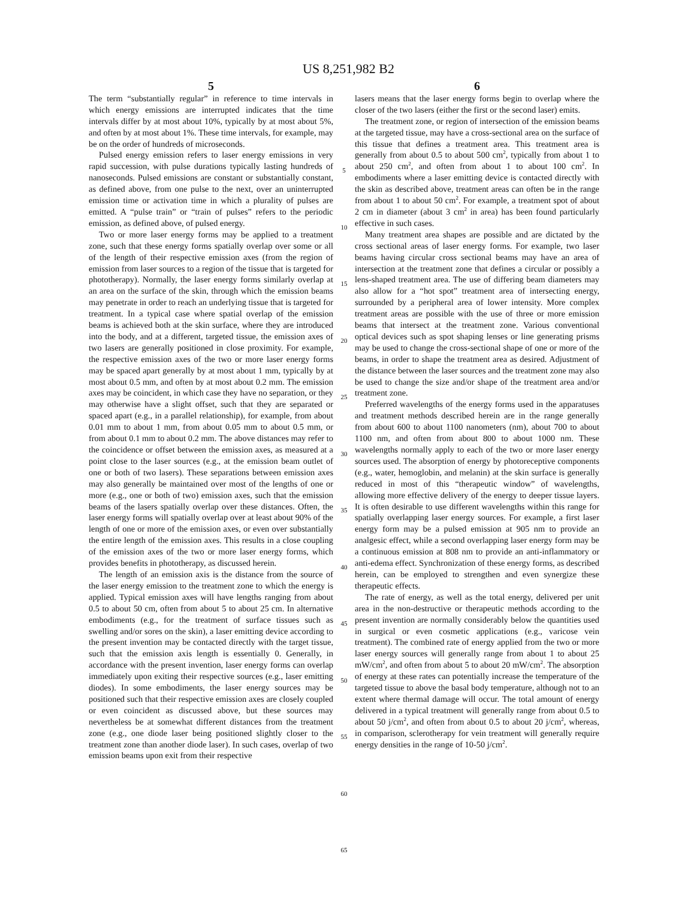US 8,251,982 B2
5
The term “substantially regular” in reference to time intervals in which energy emissions are interrupted indicates that the time intervals differ by at most about 10%, typically by at most about 5%, and often by at most about 1%. These time intervals, for example, may be on the order of hundreds of microseconds.
Pulsed energy emission refers to laser energy emissions in very rapid succession, with pulse durations typically lasting hundreds of nanoseconds. Pulsed emissions are constant or substantially constant, as defined above, from one pulse to the next, over an uninterrupted emission time or activation time in which a plurality of pulses are emitted. A “pulse train” or “train of pulses” refers to the periodic emission, as defined above, of pulsed energy.
Two or more laser energy forms may be applied to a treatment zone, such that these energy forms spatially overlap over some or all of the length of their respective emission axes (from the region of emission from laser sources to a region of the tissue that is targeted for phototherapy). Normally, the laser energy forms similarly overlap at an area on the surface of the skin, through which the emission beams may penetrate in order to reach an underlying tissue that is targeted for treatment. In a typical case where spatial overlap of the emission beams is achieved both at the skin surface, where they are introduced into the body, and at a different, targeted tissue, the emission axes of two lasers are generally positioned in close proximity. For example, the respective emission axes of the two or more laser energy forms may be spaced apart generally by at most about 1 mm, typically by at most about 0.5 mm, and often by at most about 0.2 mm. The emission axes may be coincident, in which case they have no separation, or they may otherwise have a slight offset, such that they are separated or spaced apart (e.g., in a parallel relationship), for example, from about 0.01 mm to about 1 mm, from about 0.05 mm to about 0.5 mm, or from about 0.1 mm to about 0.2 mm. The above distances may refer to the coincidence or offset between the emission axes, as measured at a point close to the laser sources (e.g., at the emission beam outlet of one or both of two lasers). These separations between emission axes may also generally be maintained over most of the lengths of one or more (e.g., one or both of two) emission axes, such that the emission beams of the lasers spatially overlap over these distances. Often, the laser energy forms will spatially overlap over at least about 90% of the length of one or more of the emission axes, or even over substantially the entire length of the emission axes. This results in a close coupling of the emission axes of the two or more laser energy forms, which provides benefits in phototherapy, as discussed herein.
The length of an emission axis is the distance from the source of the laser energy emission to the treatment zone to which the energy is applied. Typical emission axes will have lengths ranging from about 0.5 to about 50 cm, often from about 5 to about 25 cm. In alternative embodiments (e.g., for the treatment of surface tissues such as swelling and/or sores on the skin), a laser emitting device according to the present invention may be contacted directly with the target tissue, such that the emission axis length is essentially 0. Generally, in accordance with the present invention, laser energy forms can overlap immediately upon exiting their respective sources (e.g., laser emitting diodes). In some embodiments, the laser energy sources may be positioned such that their respective emission axes are closely coupled or even coincident as discussed above, but these sources may nevertheless be at somewhat different distances from the treatment zone (e.g., one diode laser being positioned slightly closer to the treatment zone than another diode laser). In such cases, overlap of two emission beams upon exit from their respective
5
10
15
20
25
30
35
40
45
50
55
60
65
6
lasers means that the laser energy forms begin to overlap where the closer of the two lasers (either the first or the second laser) emits.
The treatment zone, or region of intersection of the emission beams at the targeted tissue, may have a cross-sectional area on the surface of this tissue that defines a treatment area. This treatment area is generally from about 0.5 to about 500 cm<sup>2</sup>, typically from about 1 to about 250 cm<sup>2</sup>, and often from about 1 to about 100 cm<sup>2</sup>. In embodiments where a laser emitting device is contacted directly with the skin as described above, treatment areas can often be in the range from about 1 to about 50 cm<sup>2</sup>. For example, a treatment spot of about 2 cm in diameter (about 3 cm<sup>2</sup> in area) has been found particularly effective in such cases.
Many treatment area shapes are possible and are dictated by the cross sectional areas of laser energy forms. For example, two laser beams having circular cross sectional beams may have an area of intersection at the treatment zone that defines a circular or possibly a lens-shaped treatment area. The use of differing beam diameters may also allow for a “hot spot” treatment area of intersecting energy, surrounded by a peripheral area of lower intensity. More complex treatment areas are possible with the use of three or more emission beams that intersect at the treatment zone. Various conventional optical devices such as spot shaping lenses or line generating prisms may be used to change the cross-sectional shape of one or more of the beams, in order to shape the treatment area as desired. Adjustment of the distance between the laser sources and the treatment zone may also be used to change the size and/or shape of the treatment area and/or treatment zone.
Preferred wavelengths of the energy forms used in the apparatuses and treatment methods described herein are in the range generally from about 600 to about 1100 nanometers (nm), about 700 to about 1100 nm, and often from about 800 to about 1000 nm. These wavelengths normally apply to each of the two or more laser energy sources used. The absorption of energy by photoreceptive components (e.g., water, hemoglobin, and melanin) at the skin surface is generally reduced in most of this “therapeutic window” of wavelengths, allowing more effective delivery of the energy to deeper tissue layers. It is often desirable to use different wavelengths within this range for spatially overlapping laser energy sources. For example, a first laser energy form may be a pulsed emission at 905 nm to provide an analgesic effect, while a second overlapping laser energy form may be a continuous emission at 808 nm to provide an anti-inflammatory or anti-edema effect. Synchronization of these energy forms, as described herein, can be employed to strengthen and even synergize these therapeutic effects.
The rate of energy, as well as the total energy, delivered per unit area in the non-destructive or therapeutic methods according to the present invention are normally considerably below the quantities used in surgical or even cosmetic applications (e.g., varicose vein treatment). The combined rate of energy applied from the two or more laser energy sources will generally range from about 1 to about 25 mW/cm<sup>2</sup>, and often from about 5 to about 20 mW/cm<sup>2</sup>. The absorption of energy at these rates can potentially increase the temperature of the targeted tissue to above the basal body temperature, although not to an extent where thermal damage will occur. The total amount of energy delivered in a typical treatment will generally range from about 0.5 to about 50 j/cm<sup>2</sup>, and often from about 0.5 to about 20 j/cm<sup>2</sup>, whereas, in comparison, sclerotherapy for vein treatment will generally require energy densities in the range of 10-50 j/cm<sup>2</sup>.